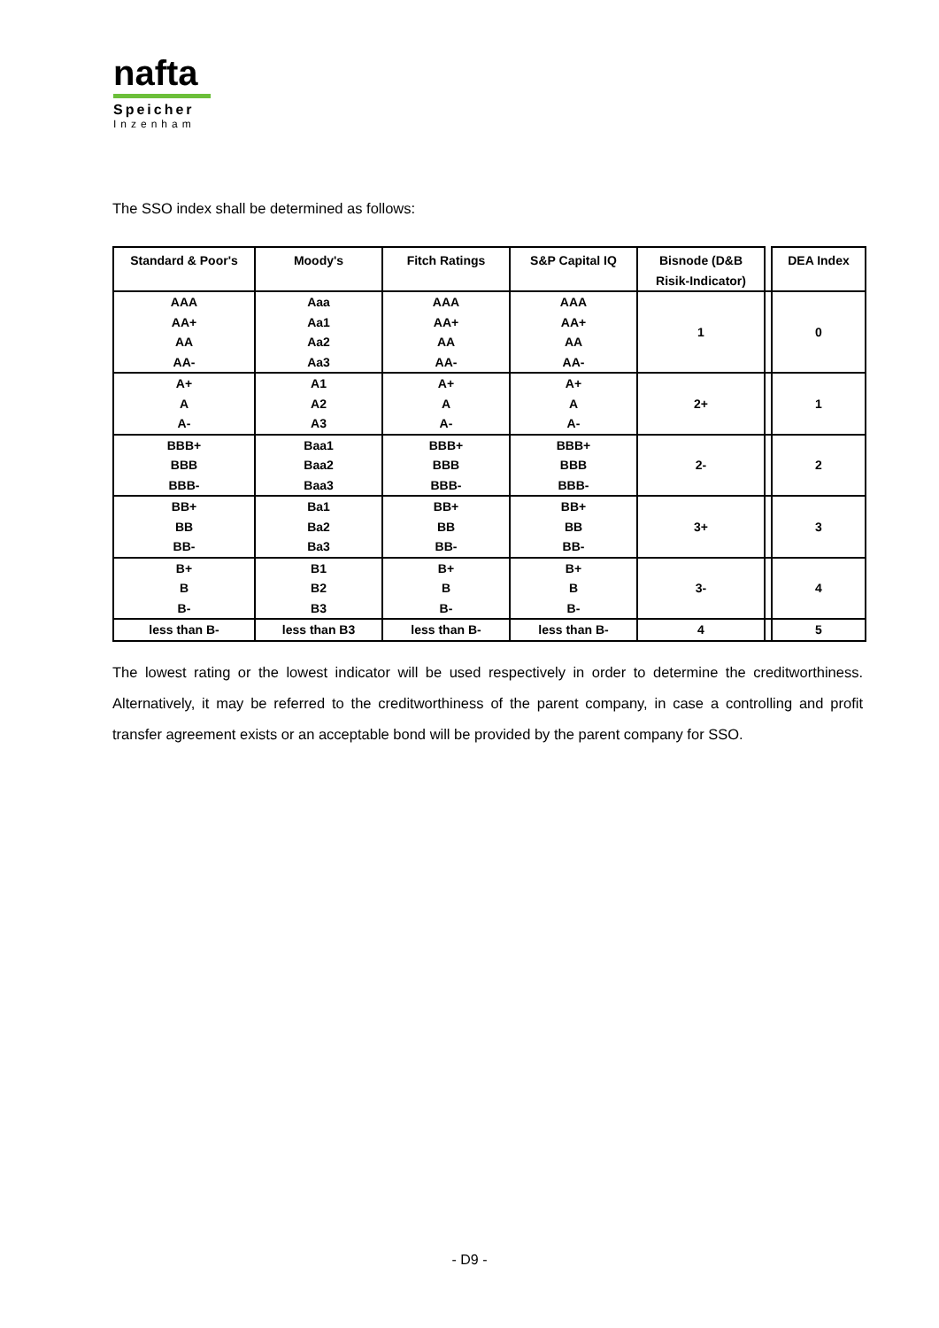nafta
Speicher
Inzenham
The SSO index shall be determined as follows:
| Standard & Poor's | Moody's | Fitch Ratings | S&P Capital IQ | Bisnode (D&B Risik-Indicator) | | DEA Index |
| AAA AA+ AA AA- | Aaa Aa1 Aa2 Aa3 | AAA AA+ AA AA- | AAA AA+ AA AA- | 1 | | 0 |
| A+ A A- | A1 A2 A3 | A+ A A- | A+ A A- | 2+ | | 1 |
| BBB+ BBB BBB- | Baa1 Baa2 Baa3 | BBB+ BBB BBB- | BBB+ BBB BBB- | 2- | | 2 |
| BB+ BB BB- | Ba1 Ba2 Ba3 | BB+ BB BB- | BB+ BB BB- | 3+ | | 3 |
| B+ B B- | B1 B2 B3 | B+ B B- | B+ B B- | 3- | | 4 |
| less than B- | less than B3 | less than B- | less than B- | 4 | | 5 |
The lowest rating or the lowest indicator will be used respectively in order to determine the creditworthiness. Alternatively, it may be referred to the creditworthiness of the parent company, in case a controlling and profit transfer agreement exists or an acceptable bond will be provided by the parent company for SSO.
- D9 -